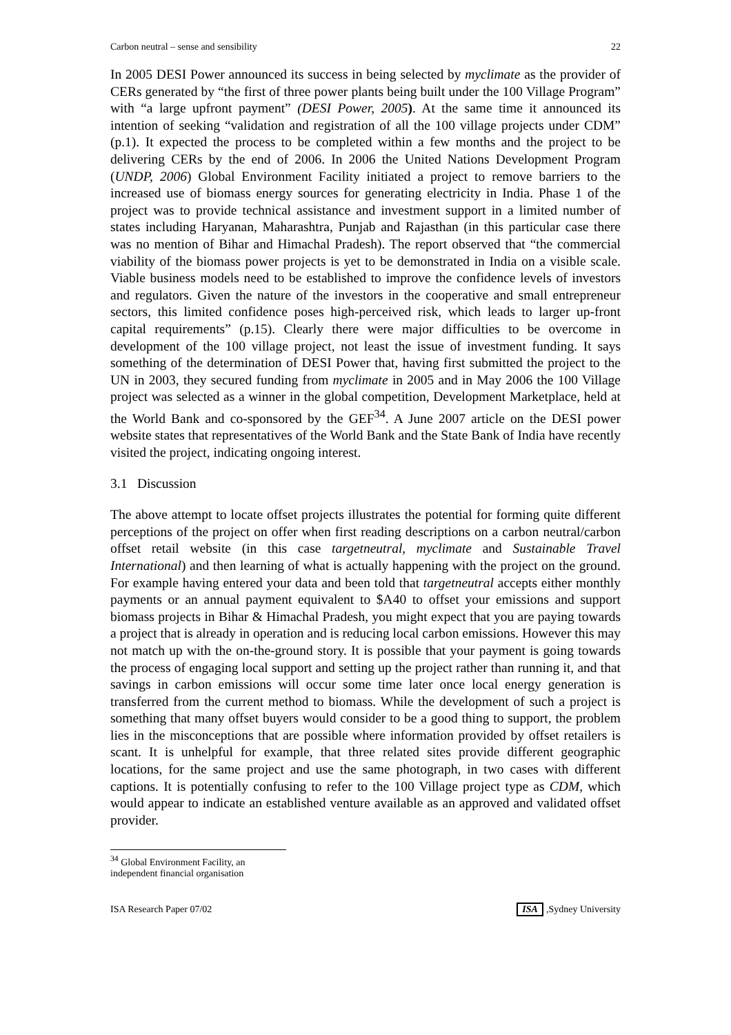Carbon neutral – sense and sensibility 22
In 2005 DESI Power announced its success in being selected by myclimate as the provider of CERs generated by “the first of three power plants being built under the 100 Village Program” with “a large upfront payment” (DESI Power, 2005). At the same time it announced its intention of seeking “validation and registration of all the 100 village projects under CDM” (p.1). It expected the process to be completed within a few months and the project to be delivering CERs by the end of 2006. In 2006 the United Nations Development Program (UNDP, 2006) Global Environment Facility initiated a project to remove barriers to the increased use of biomass energy sources for generating electricity in India. Phase 1 of the project was to provide technical assistance and investment support in a limited number of states including Haryanan, Maharashtra, Punjab and Rajasthan (in this particular case there was no mention of Bihar and Himachal Pradesh). The report observed that “the commercial viability of the biomass power projects is yet to be demonstrated in India on a visible scale. Viable business models need to be established to improve the confidence levels of investors and regulators. Given the nature of the investors in the cooperative and small entrepreneur sectors, this limited confidence poses high-perceived risk, which leads to larger up-front capital requirements” (p.15). Clearly there were major difficulties to be overcome in development of the 100 village project, not least the issue of investment funding. It says something of the determination of DESI Power that, having first submitted the project to the UN in 2003, they secured funding from myclimate in 2005 and in May 2006 the 100 Village project was selected as a winner in the global competition, Development Marketplace, held at the World Bank and co-sponsored by the GEF<sup>34</sup>. A June 2007 article on the DESI power website states that representatives of the World Bank and the State Bank of India have recently visited the project, indicating ongoing interest.
3.1 Discussion
The above attempt to locate offset projects illustrates the potential for forming quite different perceptions of the project on offer when first reading descriptions on a carbon neutral/carbon offset retail website (in this case targetneutral, myclimate and Sustainable Travel International) and then learning of what is actually happening with the project on the ground. For example having entered your data and been told that targetneutral accepts either monthly payments or an annual payment equivalent to $A40 to offset your emissions and support biomass projects in Bihar & Himachal Pradesh, you might expect that you are paying towards a project that is already in operation and is reducing local carbon emissions. However this may not match up with the on-the-ground story. It is possible that your payment is going towards the process of engaging local support and setting up the project rather than running it, and that savings in carbon emissions will occur some time later once local energy generation is transferred from the current method to biomass. While the development of such a project is something that many offset buyers would consider to be a good thing to support, the problem lies in the misconceptions that are possible where information provided by offset retailers is scant. It is unhelpful for example, that three related sites provide different geographic locations, for the same project and use the same photograph, in two cases with different captions. It is potentially confusing to refer to the 100 Village project type as CDM, which would appear to indicate an established venture available as an approved and validated offset provider.
<sup>34</sup> Global Environment Facility, an independent financial organisation
ISA Research Paper 07/02 ISA,Sydney University